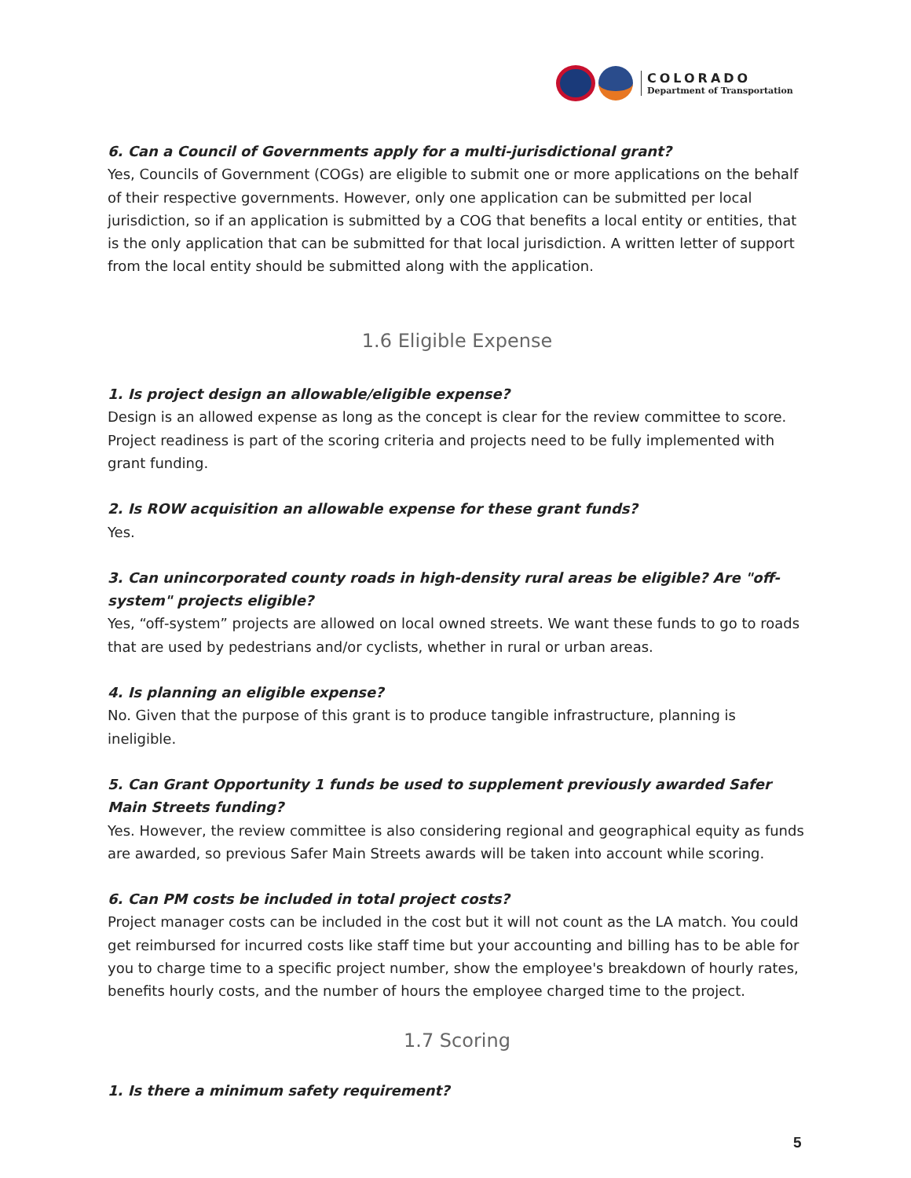COLORADO
Department of Transportation
6. Can a Council of Governments apply for a multi-jurisdictional grant?
Yes, Councils of Government (COGs) are eligible to submit one or more applications on the behalf of their respective governments. However, only one application can be submitted per local jurisdiction, so if an application is submitted by a COG that benefits a local entity or entities, that is the only application that can be submitted for that local jurisdiction. A written letter of support from the local entity should be submitted along with the application.
1.6 Eligible Expense
1. Is project design an allowable/eligible expense?
Design is an allowed expense as long as the concept is clear for the review committee to score. Project readiness is part of the scoring criteria and projects need to be fully implemented with grant funding.
2. Is ROW acquisition an allowable expense for these grant funds?
Yes.
3. Can unincorporated county roads in high-density rural areas be eligible? Are "off-system" projects eligible?
Yes, “off-system” projects are allowed on local owned streets. We want these funds to go to roads that are used by pedestrians and/or cyclists, whether in rural or urban areas.
4. Is planning an eligible expense?
No. Given that the purpose of this grant is to produce tangible infrastructure, planning is ineligible.
5. Can Grant Opportunity 1 funds be used to supplement previously awarded Safer Main Streets funding?
Yes. However, the review committee is also considering regional and geographical equity as funds are awarded, so previous Safer Main Streets awards will be taken into account while scoring.
6. Can PM costs be included in total project costs?
Project manager costs can be included in the cost but it will not count as the LA match. You could get reimbursed for incurred costs like staff time but your accounting and billing has to be able for you to charge time to a specific project number, show the employee's breakdown of hourly rates, benefits hourly costs, and the number of hours the employee charged time to the project.
1.7 Scoring
1. Is there a minimum safety requirement?
5